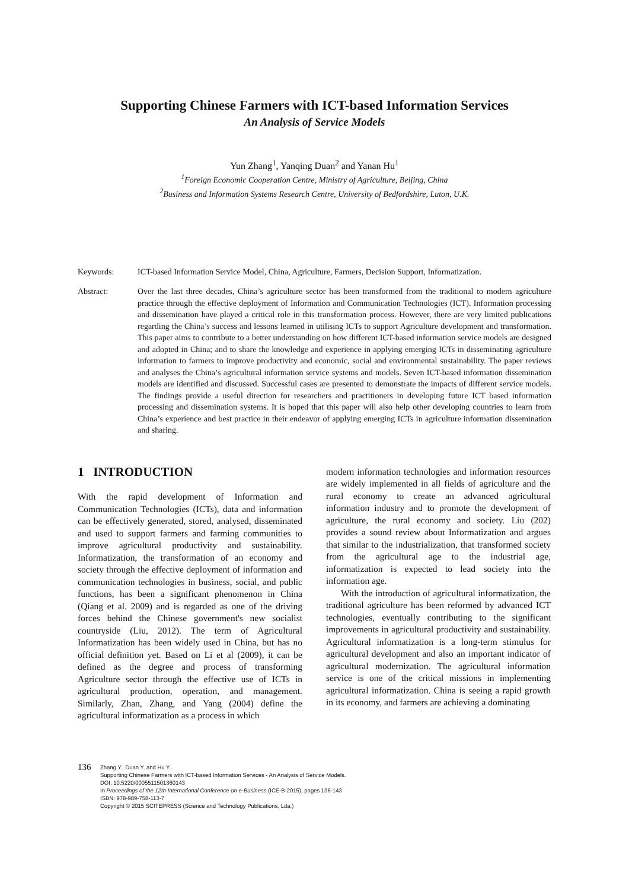Supporting Chinese Farmers with ICT-based Information Services
An Analysis of Service Models
Yun Zhang<sup>1</sup>, Yanqing Duan<sup>2</sup> and Yanan Hu<sup>1</sup>
<sup>1</sup> Foreign Economic Cooperation Centre, Ministry of Agriculture, Beijing, China
<sup>2</sup> Business and Information Systems Research Centre, University of Bedfordshire, Luton, U.K.
Keywords: ICT-based Information Service Model, China, Agriculture, Farmers, Decision Support, Informatization.
Abstract: Over the last three decades, China’s agriculture sector has been transformed from the traditional to modern agriculture practice through the effective deployment of Information and Communication Technologies (ICT). Information processing and dissemination have played a critical role in this transformation process. However, there are very limited publications regarding the China’s success and lessons learned in utilising ICTs to support Agriculture development and transformation. This paper aims to contribute to a better understanding on how different ICT-based information service models are designed and adopted in China; and to share the knowledge and experience in applying emerging ICTs in disseminating agriculture information to farmers to improve productivity and economic, social and environmental sustainability. The paper reviews and analyses the China’s agricultural information service systems and models. Seven ICT-based information dissemination models are identified and discussed. Successful cases are presented to demonstrate the impacts of different service models. The findings provide a useful direction for researchers and practitioners in developing future ICT based information processing and dissemination systems. It is hoped that this paper will also help other developing countries to learn from China’s experience and best practice in their endeavor of applying emerging ICTs in agriculture information dissemination and sharing.
1 INTRODUCTION
With the rapid development of Information and Communication Technologies (ICTs), data and information can be effectively generated, stored, analysed, disseminated and used to support farmers and farming communities to improve agricultural productivity and sustainability. Informatization, the transformation of an economy and society through the effective deployment of information and communication technologies in business, social, and public functions, has been a significant phenomenon in China (Qiang et al. 2009) and is regarded as one of the driving forces behind the Chinese government's new socialist countryside (Liu, 2012). The term of Agricultural Informatization has been widely used in China, but has no official definition yet. Based on Li et al (2009), it can be defined as the degree and process of transforming Agriculture sector through the effective use of ICTs in agricultural production, operation, and management. Similarly, Zhan, Zhang, and Yang (2004) define the agricultural informatization as a process in which
modern information technologies and information resources are widely implemented in all fields of agriculture and the rural economy to create an advanced agricultural information industry and to promote the development of agriculture, the rural economy and society. Liu (202) provides a sound review about Informatization and argues that similar to the industrialization, that transformed society from the agricultural age to the industrial age, informatization is expected to lead society into the information age.
With the introduction of agricultural informatization, the traditional agriculture has been reformed by advanced ICT technologies, eventually contributing to the significant improvements in agricultural productivity and sustainability. Agricultural informatization is a long-term stimulus for agricultural development and also an important indicator of agricultural modernization. The agricultural information service is one of the critical missions in implementing agricultural informatization. China is seeing a rapid growth in its economy, and farmers are achieving a dominating
136
Zhang Y., Duan Y. and Hu Y..
Supporting Chinese Farmers with ICT-based Information Services - An Analysis of Service Models.
DOI: 10.5220/0005511501360143
In Proceedings of the 12th International Conference on e-Business (ICE-B-2015), pages 136-143
ISBN: 978-989-758-113-7
Copyright © 2015 SCITEPRESS (Science and Technology Publications, Lda.)